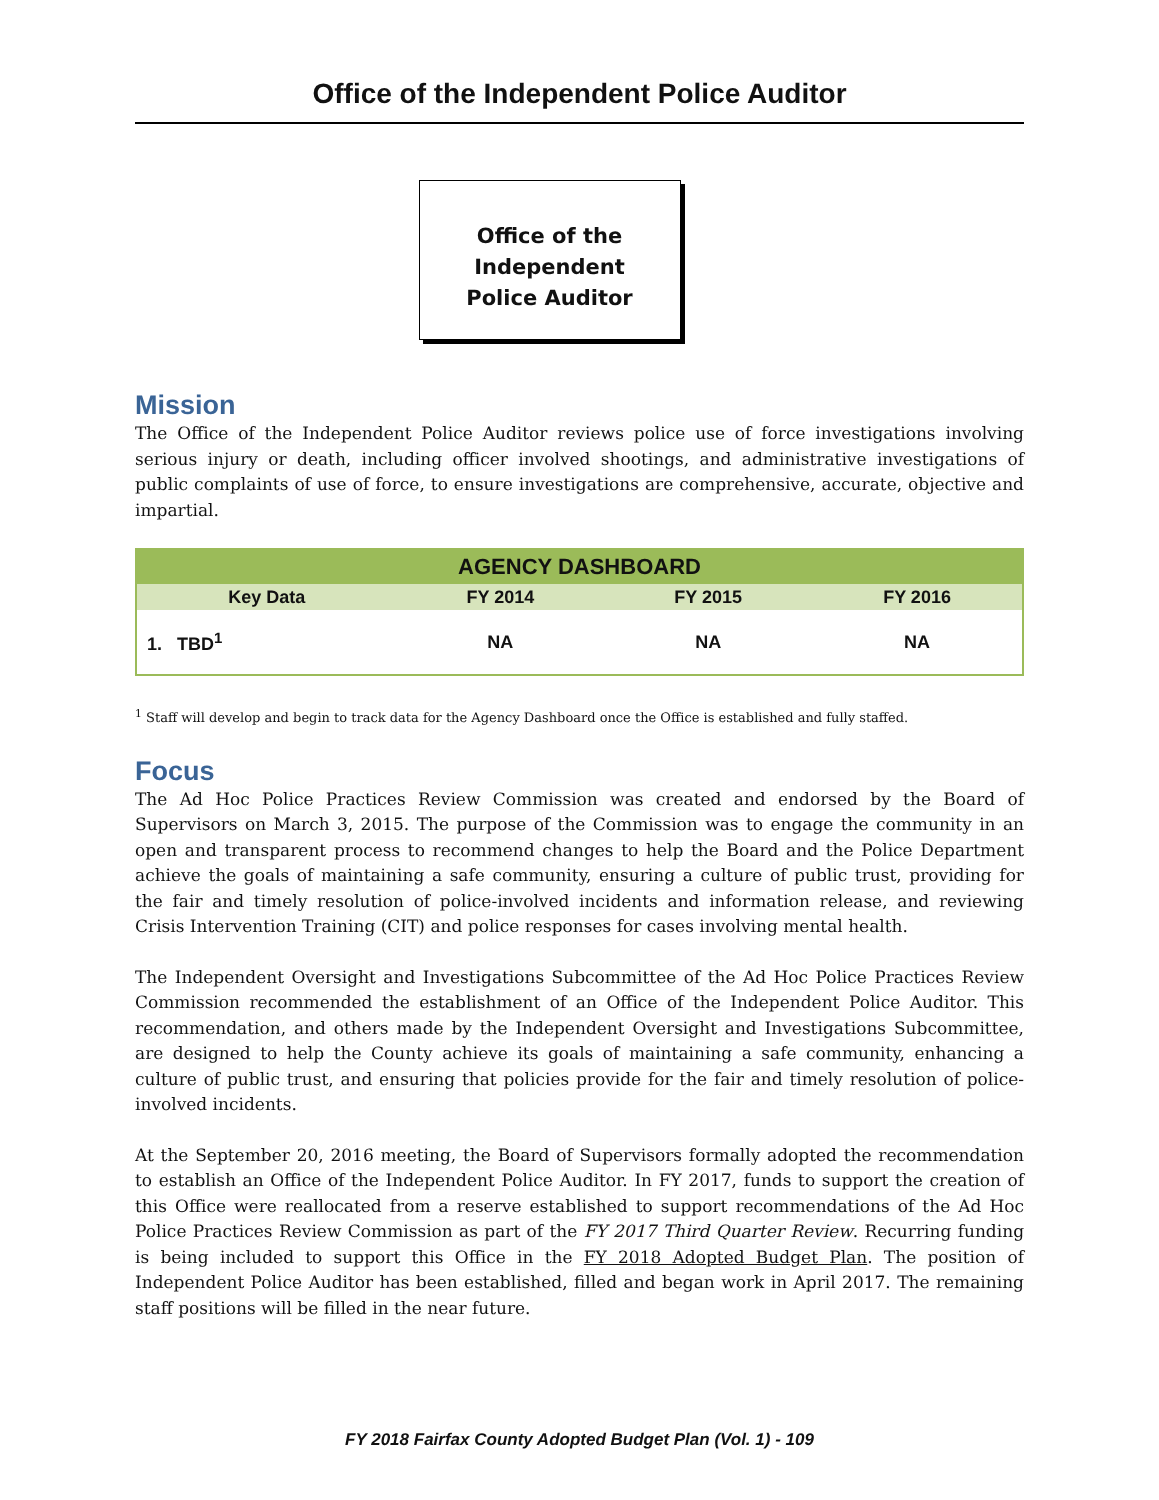Office of the Independent Police Auditor
Office of the
Independent
Police Auditor
Mission
The Office of the Independent Police Auditor reviews police use of force investigations involving serious injury or death, including officer involved shootings, and administrative investigations of public complaints of use of force, to ensure investigations are comprehensive, accurate, objective and impartial.
| AGENCY DASHBOARD | | | |
| --- | --- | --- | --- |
| Key Data | FY 2014 | FY 2015 | FY 2016 |
| 1. TBD<sup>1</sup> | NA | NA | NA |
<sup>1</sup> Staff will develop and begin to track data for the Agency Dashboard once the Office is established and fully staffed.
Focus
The Ad Hoc Police Practices Review Commission was created and endorsed by the Board of Supervisors on March 3, 2015. The purpose of the Commission was to engage the community in an open and transparent process to recommend changes to help the Board and the Police Department achieve the goals of maintaining a safe community, ensuring a culture of public trust, providing for the fair and timely resolution of police-involved incidents and information release, and reviewing Crisis Intervention Training (CIT) and police responses for cases involving mental health.
The Independent Oversight and Investigations Subcommittee of the Ad Hoc Police Practices Review Commission recommended the establishment of an Office of the Independent Police Auditor. This recommendation, and others made by the Independent Oversight and Investigations Subcommittee, are designed to help the County achieve its goals of maintaining a safe community, enhancing a culture of public trust, and ensuring that policies provide for the fair and timely resolution of police-involved incidents.
At the September 20, 2016 meeting, the Board of Supervisors formally adopted the recommendation to establish an Office of the Independent Police Auditor. In FY 2017, funds to support the creation of this Office were reallocated from a reserve established to support recommendations of the Ad Hoc Police Practices Review Commission as part of the FY 2017 Third Quarter Review. Recurring funding is being included to support this Office in the FY 2018 Adopted Budget Plan. The position of Independent Police Auditor has been established, filled and began work in April 2017. The remaining staff positions will be filled in the near future.
FY 2018 Fairfax County Adopted Budget Plan (Vol. 1) - 109